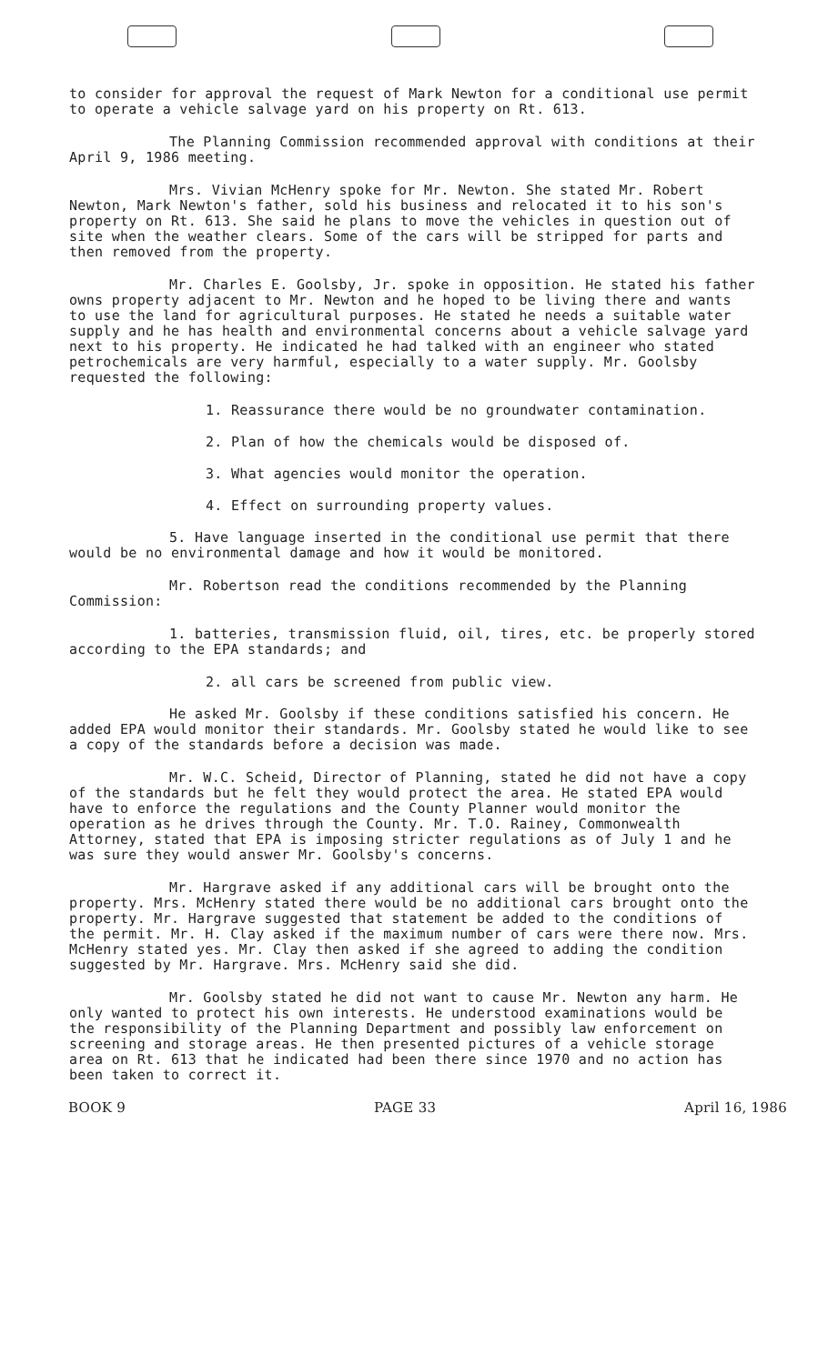to consider for approval the request of Mark Newton for a conditional use permit to operate a vehicle salvage yard on his property on Rt. 613.
The Planning Commission recommended approval with conditions at their April 9, 1986 meeting.
Mrs. Vivian McHenry spoke for Mr. Newton. She stated Mr. Robert Newton, Mark Newton's father, sold his business and relocated it to his son's property on Rt. 613. She said he plans to move the vehicles in question out of site when the weather clears. Some of the cars will be stripped for parts and then removed from the property.
Mr. Charles E. Goolsby, Jr. spoke in opposition. He stated his father owns property adjacent to Mr. Newton and he hoped to be living there and wants to use the land for agricultural purposes. He stated he needs a suitable water supply and he has health and environmental concerns about a vehicle salvage yard next to his property. He indicated he had talked with an engineer who stated petrochemicals are very harmful, especially to a water supply. Mr. Goolsby requested the following:
1. Reassurance there would be no groundwater contamination.
2. Plan of how the chemicals would be disposed of.
3. What agencies would monitor the operation.
4. Effect on surrounding property values.
5. Have language inserted in the conditional use permit that there would be no environmental damage and how it would be monitored.
Mr. Robertson read the conditions recommended by the Planning Commission:
1. batteries, transmission fluid, oil, tires, etc. be properly stored according to the EPA standards; and
2. all cars be screened from public view.
He asked Mr. Goolsby if these conditions satisfied his concern. He added EPA would monitor their standards. Mr. Goolsby stated he would like to see a copy of the standards before a decision was made.
Mr. W.C. Scheid, Director of Planning, stated he did not have a copy of the standards but he felt they would protect the area. He stated EPA would have to enforce the regulations and the County Planner would monitor the operation as he drives through the County. Mr. T.O. Rainey, Commonwealth Attorney, stated that EPA is imposing stricter regulations as of July 1 and he was sure they would answer Mr. Goolsby's concerns.
Mr. Hargrave asked if any additional cars will be brought onto the property. Mrs. McHenry stated there would be no additional cars brought onto the property. Mr. Hargrave suggested that statement be added to the conditions of the permit. Mr. H. Clay asked if the maximum number of cars were there now. Mrs. McHenry stated yes. Mr. Clay then asked if she agreed to adding the condition suggested by Mr. Hargrave. Mrs. McHenry said she did.
Mr. Goolsby stated he did not want to cause Mr. Newton any harm. He only wanted to protect his own interests. He understood examinations would be the responsibility of the Planning Department and possibly law enforcement on screening and storage areas. He then presented pictures of a vehicle storage area on Rt. 613 that he indicated had been there since 1970 and no action has been taken to correct it.
BOOK 9 PAGE 33 April 16, 1986